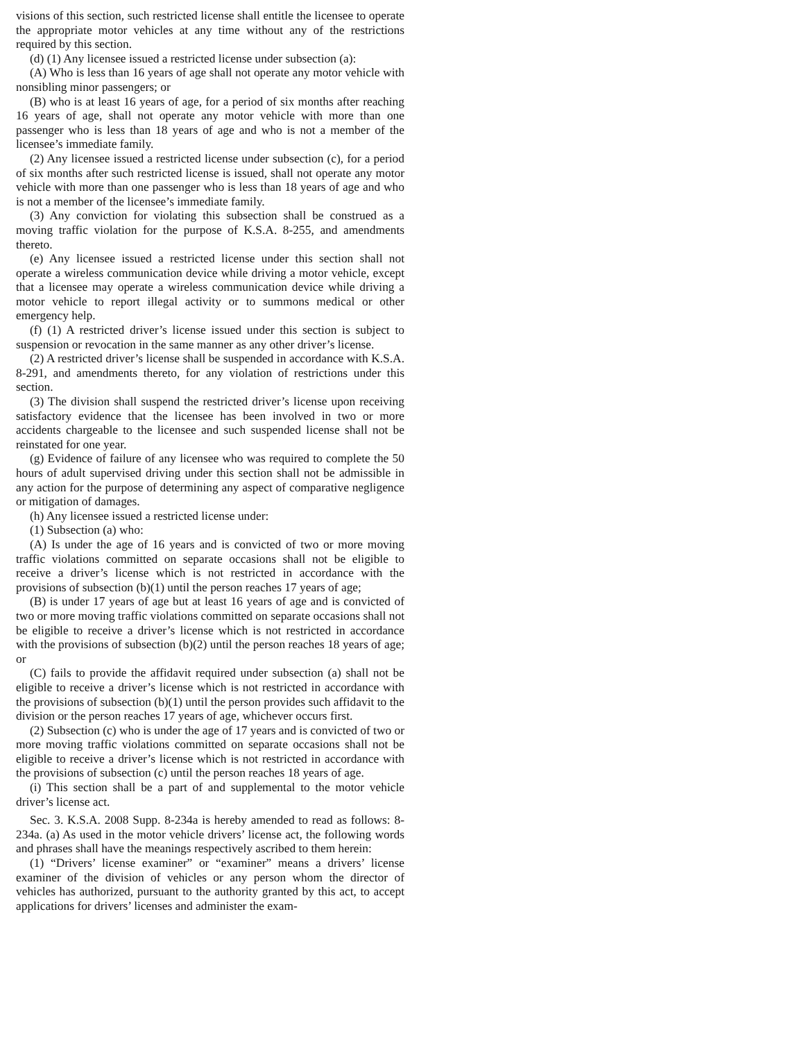visions of this section, such restricted license shall entitle the licensee to operate the appropriate motor vehicles at any time without any of the restrictions required by this section.
(d) (1) Any licensee issued a restricted license under subsection (a):
(A) Who is less than 16 years of age shall not operate any motor vehicle with nonsibling minor passengers; or
(B) who is at least 16 years of age, for a period of six months after reaching 16 years of age, shall not operate any motor vehicle with more than one passenger who is less than 18 years of age and who is not a member of the licensee’s immediate family.
(2) Any licensee issued a restricted license under subsection (c), for a period of six months after such restricted license is issued, shall not operate any motor vehicle with more than one passenger who is less than 18 years of age and who is not a member of the licensee’s immediate family.
(3) Any conviction for violating this subsection shall be construed as a moving traffic violation for the purpose of K.S.A. 8-255, and amendments thereto.
(e) Any licensee issued a restricted license under this section shall not operate a wireless communication device while driving a motor vehicle, except that a licensee may operate a wireless communication device while driving a motor vehicle to report illegal activity or to summons medical or other emergency help.
(f) (1) A restricted driver’s license issued under this section is subject to suspension or revocation in the same manner as any other driver’s license.
(2) A restricted driver’s license shall be suspended in accordance with K.S.A. 8-291, and amendments thereto, for any violation of restrictions under this section.
(3) The division shall suspend the restricted driver’s license upon receiving satisfactory evidence that the licensee has been involved in two or more accidents chargeable to the licensee and such suspended license shall not be reinstated for one year.
(g) Evidence of failure of any licensee who was required to complete the 50 hours of adult supervised driving under this section shall not be admissible in any action for the purpose of determining any aspect of comparative negligence or mitigation of damages.
(h) Any licensee issued a restricted license under:
(1) Subsection (a) who:
(A) Is under the age of 16 years and is convicted of two or more moving traffic violations committed on separate occasions shall not be eligible to receive a driver’s license which is not restricted in accordance with the provisions of subsection (b)(1) until the person reaches 17 years of age;
(B) is under 17 years of age but at least 16 years of age and is convicted of two or more moving traffic violations committed on separate occasions shall not be eligible to receive a driver’s license which is not restricted in accordance with the provisions of subsection (b)(2) until the person reaches 18 years of age; or
(C) fails to provide the affidavit required under subsection (a) shall not be eligible to receive a driver’s license which is not restricted in accordance with the provisions of subsection (b)(1) until the person provides such affidavit to the division or the person reaches 17 years of age, whichever occurs first.
(2) Subsection (c) who is under the age of 17 years and is convicted of two or more moving traffic violations committed on separate occasions shall not be eligible to receive a driver’s license which is not restricted in accordance with the provisions of subsection (c) until the person reaches 18 years of age.
(i) This section shall be a part of and supplemental to the motor vehicle driver’s license act.
Sec. 3. K.S.A. 2008 Supp. 8-234a is hereby amended to read as follows: 8-234a. (a) As used in the motor vehicle drivers’ license act, the following words and phrases shall have the meanings respectively ascribed to them herein:
(1) “Drivers’ license examiner” or “examiner” means a drivers’ license examiner of the division of vehicles or any person whom the director of vehicles has authorized, pursuant to the authority granted by this act, to accept applications for drivers’ licenses and administer the exam-